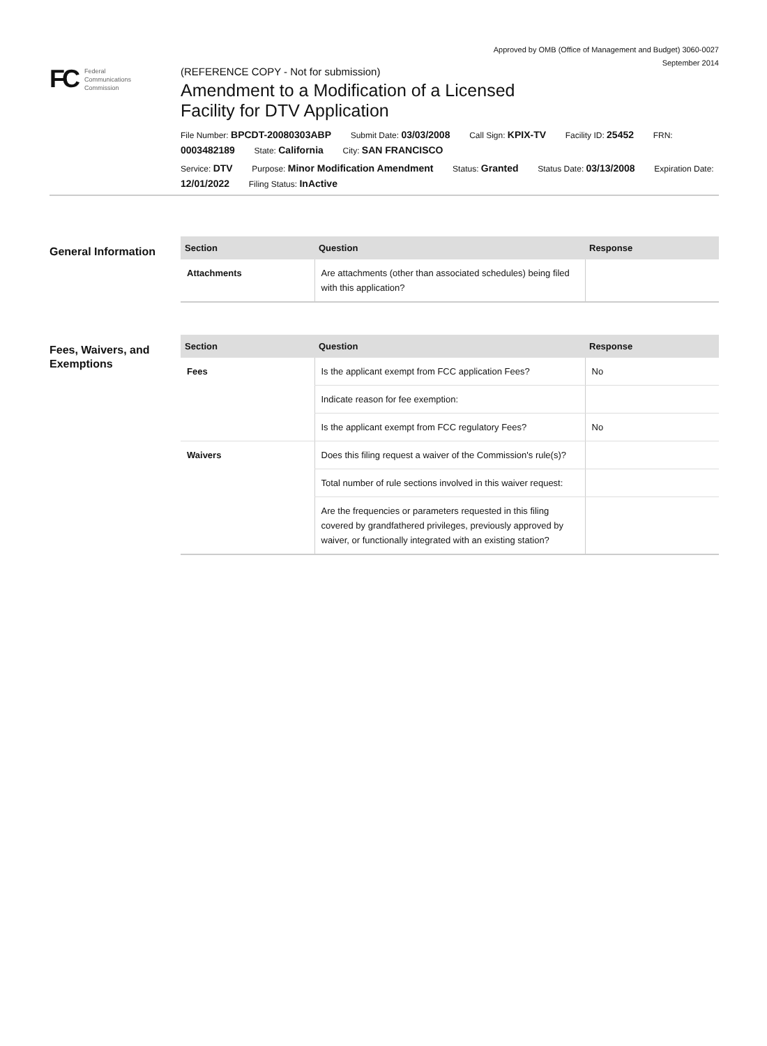Approved by OMB (Office of Management and Budget) 3060-0027
September 2014
FC
Federal
Communications
Commission
(REFERENCE COPY - Not for submission)
Amendment to a Modification of a Licensed
Facility for DTV Application
File Number: BPCDT-20080303ABP Submit Date: 03/03/2008 Call Sign: KPIX-TV Facility ID: 25452 FRN: 0003482189 State: California City: SAN FRANCISCO
Service: DTV Purpose: Minor Modification Amendment Status: Granted Status Date: 03/13/2008 Expiration Date: 12/01/2022 Filing Status: InActive
General Information
| Section | Question | Response |
| --- | --- | --- |
| Attachments | Are attachments (other than associated schedules) being filed with this application? | |
Fees, Waivers, and Exemptions
| Section | Question | Response |
| --- | --- | --- |
| Fees | Is the applicant exempt from FCC application Fees? | No |
| | Indicate reason for fee exemption: | |
| | Is the applicant exempt from FCC regulatory Fees? | No |
| Waivers | Does this filing request a waiver of the Commission's rule(s)? | |
| | Total number of rule sections involved in this waiver request: | |
| | Are the frequencies or parameters requested in this filing covered by grandfathered privileges, previously approved by waiver, or functionally integrated with an existing station? | |